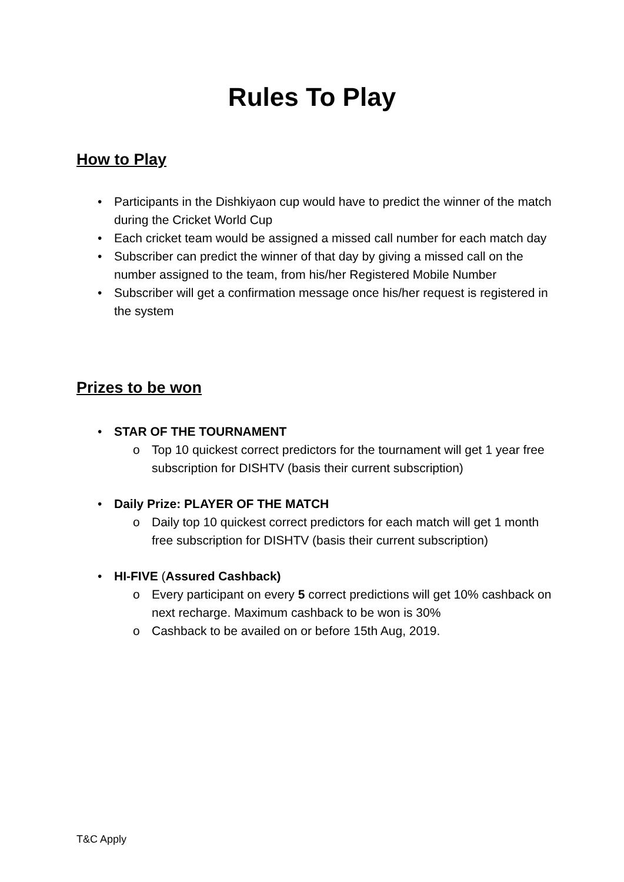Rules To Play
How to Play
• Participants in the Dishkiyaon cup would have to predict the winner of the match during the Cricket World Cup
• Each cricket team would be assigned a missed call number for each match day
• Subscriber can predict the winner of that day by giving a missed call on the number assigned to the team, from his/her Registered Mobile Number
• Subscriber will get a confirmation message once his/her request is registered in the system
Prizes to be won
• STAR OF THE TOURNAMENT
o Top 10 quickest correct predictors for the tournament will get 1 year free subscription for DISHTV (basis their current subscription)
• Daily Prize: PLAYER OF THE MATCH
o Daily top 10 quickest correct predictors for each match will get 1 month free subscription for DISHTV (basis their current subscription)
• HI-FIVE (Assured Cashback)
o Every participant on every 5 correct predictions will get 10% cashback on next recharge. Maximum cashback to be won is 30%
o Cashback to be availed on or before 15th Aug, 2019.
T&C Apply